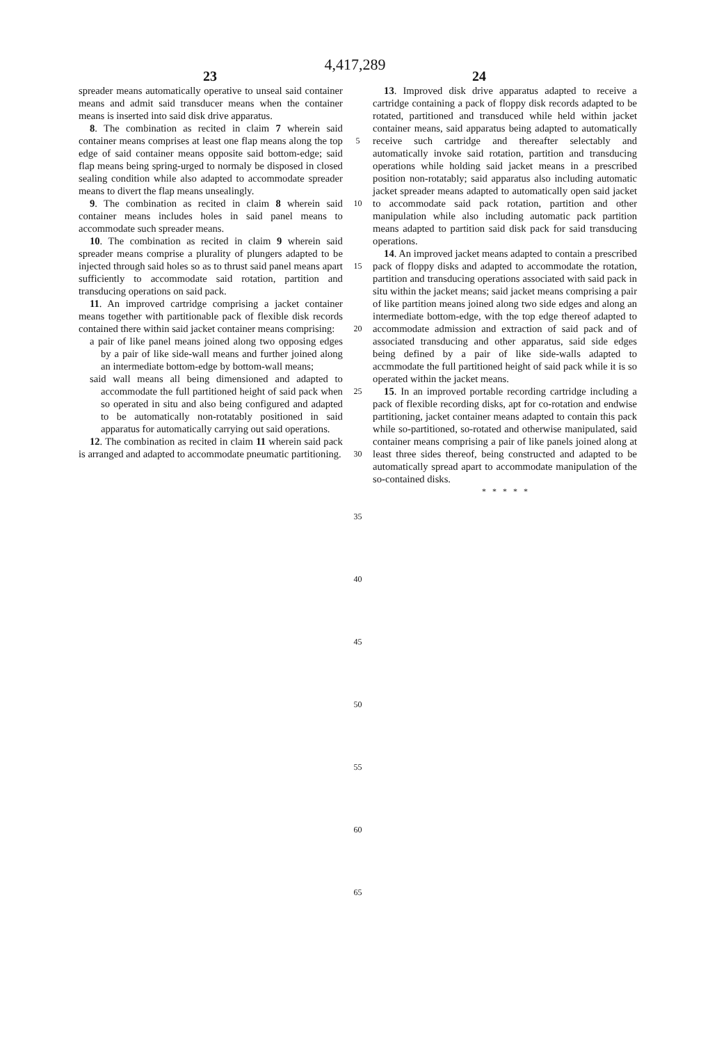4,417,289
23 24
spreader means automatically operative to unseal said container means and admit said transducer means when the container means is inserted into said disk drive apparatus.
8. The combination as recited in claim 7 wherein said container means comprises at least one flap means along the top edge of said container means opposite said bottom-edge; said flap means being spring-urged to normaly be disposed in closed sealing condition while also adapted to accommodate spreader means to divert the flap means unsealingly.
9. The combination as recited in claim 8 wherein said container means includes holes in said panel means to accommodate such spreader means.
10. The combination as recited in claim 9 wherein said spreader means comprise a plurality of plungers adapted to be injected through said holes so as to thrust said panel means apart sufficiently to accommodate said rotation, partition and transducing operations on said pack.
11. An improved cartridge comprising a jacket container means together with partitionable pack of flexible disk records contained there within said jacket container means comprising:
a pair of like panel means joined along two opposing edges by a pair of like side-wall means and further joined along an intermediate bottom-edge by bottom-wall means;
said wall means all being dimensioned and adapted to accommodate the full partitioned height of said pack when so operated in situ and also being configured and adapted to be automatically non-rotatably positioned in said apparatus for automatically carrying out said operations.
12. The combination as recited in claim 11 wherein said pack is arranged and adapted to accommodate pneumatic partitioning.
5
10
15
20
25
30
35
40
45
50
55
60
65
13. Improved disk drive apparatus adapted to receive a cartridge containing a pack of floppy disk records adapted to be rotated, partitioned and transduced while held within jacket container means, said apparatus being adapted to automatically receive such cartridge and thereafter selectably and automatically invoke said rotation, partition and transducing operations while holding said jacket means in a prescribed position non-rotatably; said apparatus also including automatic jacket spreader means adapted to automatically open said jacket to accommodate said pack rotation, partition and other manipulation while also including automatic pack partition means adapted to partition said disk pack for said transducing operations.
14. An improved jacket means adapted to contain a prescribed pack of floppy disks and adapted to accommodate the rotation, partition and transducing operations associated with said pack in situ within the jacket means; said jacket means comprising a pair of like partition means joined along two side edges and along an intermediate bottom-edge, with the top edge thereof adapted to accommodate admission and extraction of said pack and of associated transducing and other apparatus, said side edges being defined by a pair of like side-walls adapted to accmmodate the full partitioned height of said pack while it is so operated within the jacket means.
15. In an improved portable recording cartridge including a pack of flexible recording disks, apt for co-rotation and endwise partitioning, jacket container means adapted to contain this pack while so-partitioned, so-rotated and otherwise manipulated, said container means comprising a pair of like panels joined along at least three sides thereof, being constructed and adapted to be automatically spread apart to accommodate manipulation of the so-contained disks.
* * * * *